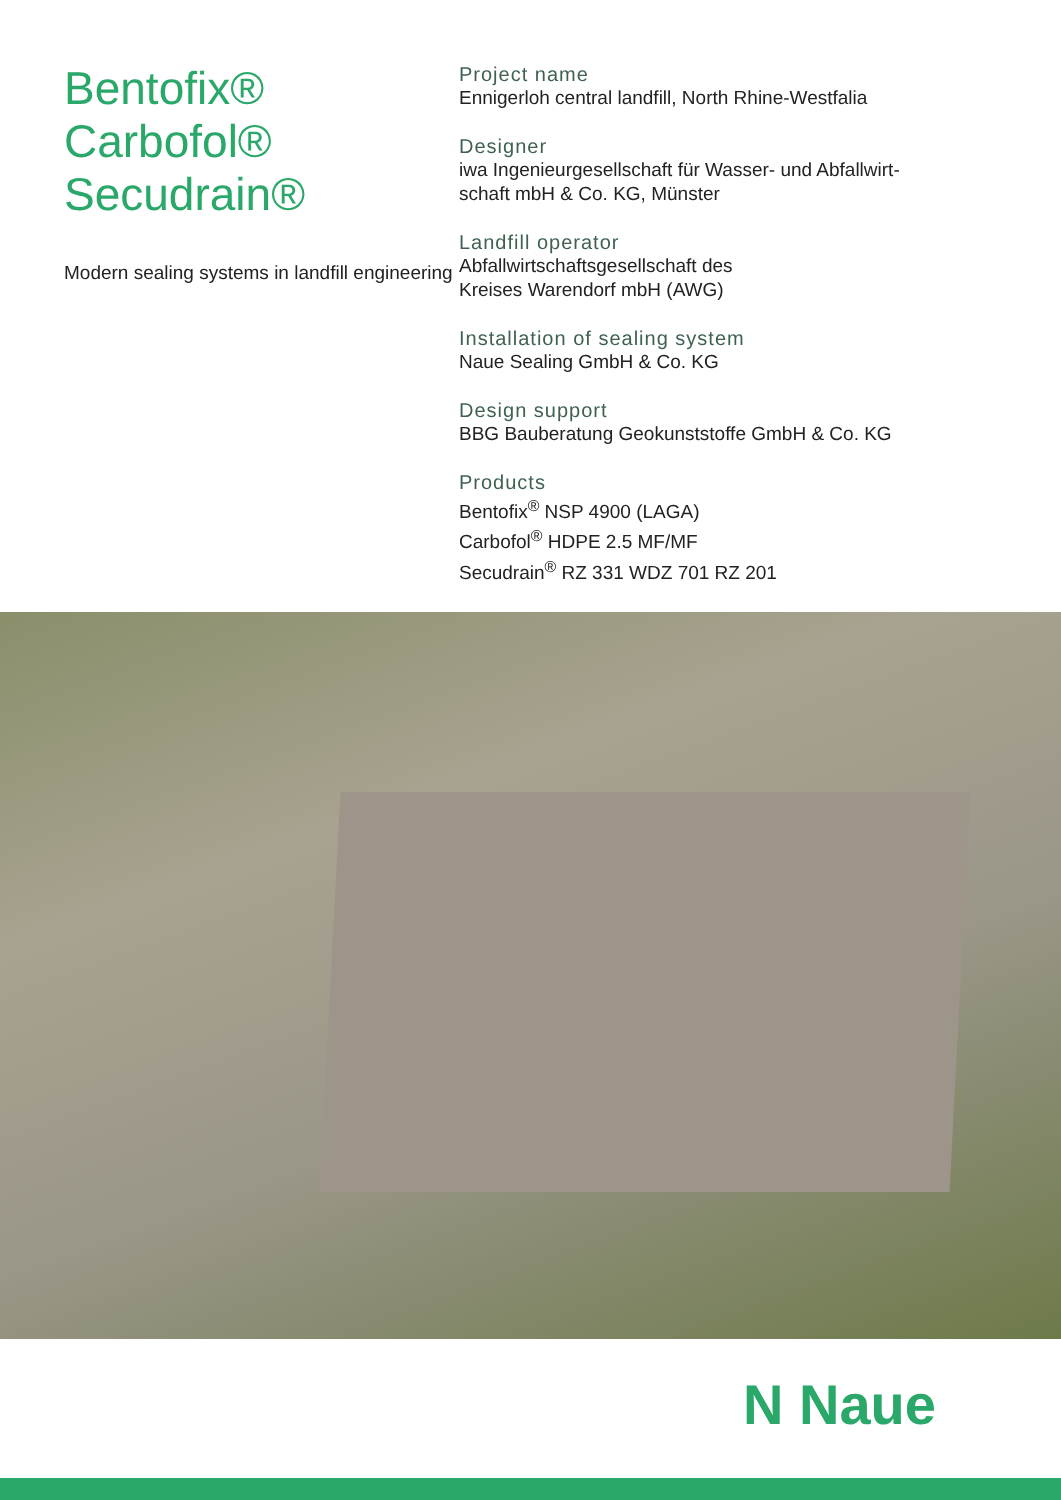Bentofix®
Carbofol®
Secudrain®
Modern sealing systems in landfill engineering
Project name
Ennigerloh central landfill, North Rhine-Westfalia
Designer
iwa Ingenieurgesellschaft für Wasser- und Abfallwirt-
schaft mbH & Co. KG, Münster
Landfill operator
Abfallwirtschaftsgesellschaft des
Kreises Warendorf mbH (AWG)
Installation of sealing system
Naue Sealing GmbH & Co. KG
Design support
BBG Bauberatung Geokunststoffe GmbH & Co. KG
Products
Bentofix<sup>®</sup> NSP 4900 (LAGA)
Carbofol<sup>®</sup> HDPE 2.5 MF/MF
Secudrain<sup>®</sup> RZ 331 WDZ 701 RZ 201
N Naue